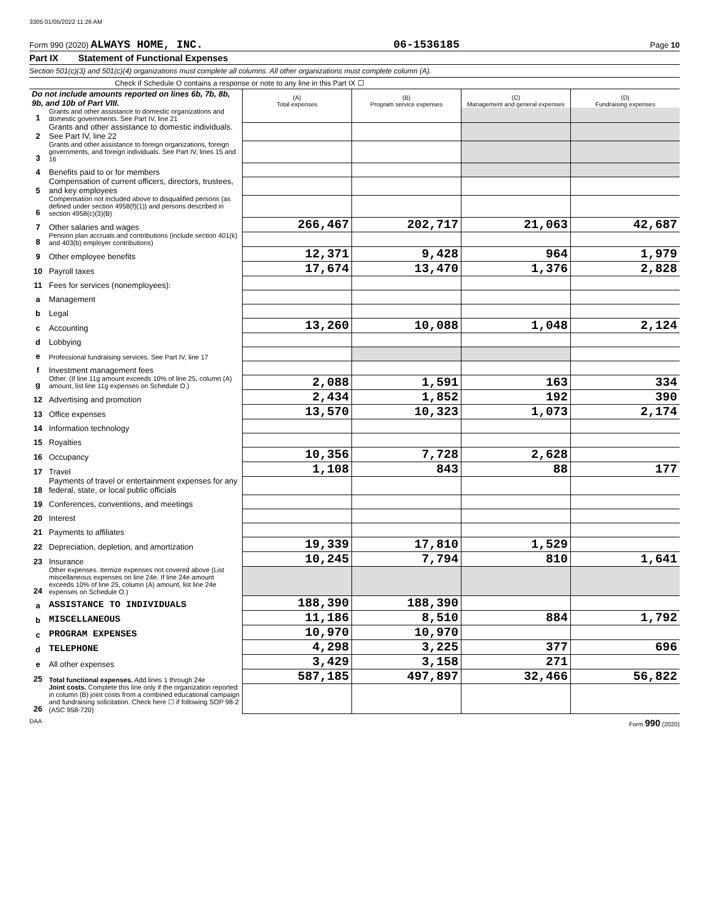3305 01/05/2022 11:26 AM
Form 990 (2020) ALWAYS HOME, INC. 06-1536185 Page 10
Part IX Statement of Functional Expenses
Section 501(c)(3) and 501(c)(4) organizations must complete all columns. All other organizations must complete column (A).
Check if Schedule O contains a response or note to any line in this Part IX ☐
| Do not include amounts reported on lines 6b, 7b, 8b, 9b, and 10b of Part VIII. | | (A) Total expenses | (B) Program service expenses | (C) Management and general expenses | (D) Fundraising expenses |
| 1 | Grants and other assistance to domestic organizations and domestic governments. See Part IV, line 21 | | | | |
| 2 | Grants and other assistance to domestic individuals. See Part IV, line 22 | | | | |
| 3 | Grants and other assistance to foreign organizations, foreign governments, and foreign individuals. See Part IV, lines 15 and 16 | | | | |
| 4 | Benefits paid to or for members | | | | |
| 5 | Compensation of current officers, directors, trustees, and key employees | | | | |
| 6 | Compensation not included above to disqualified persons (as defined under section 4958(f)(1)) and persons described in section 4958(c)(3)(B) | | | | |
| 7 | Other salaries and wages | 266,467 | 202,717 | 21,063 | 42,687 |
| 8 | Pension plan accruals and contributions (include section 401(k) and 403(b) employer contributions) | | | | |
| 9 | Other employee benefits | 12,371 | 9,428 | 964 | 1,979 |
| 10 | Payroll taxes | 17,674 | 13,470 | 1,376 | 2,828 |
| 11 | Fees for services (nonemployees): | | | | |
| a | Management | | | | |
| b | Legal | | | | |
| c | Accounting | 13,260 | 10,088 | 1,048 | 2,124 |
| d | Lobbying | | | | |
| e | Professional fundraising services. See Part IV, line 17 | | | | |
| f | Investment management fees | | | | |
| g | Other. (If line 11g amount exceeds 10% of line 25, column (A) amount, list line 11g expenses on Schedule O.) | 2,088 | 1,591 | 163 | 334 |
| 12 | Advertising and promotion | 2,434 | 1,852 | 192 | 390 |
| 13 | Office expenses | 13,570 | 10,323 | 1,073 | 2,174 |
| 14 | Information technology | | | | |
| 15 | Royalties | | | | |
| 16 | Occupancy | 10,356 | 7,728 | 2,628 | |
| 17 | Travel | 1,108 | 843 | 88 | 177 |
| 18 | Payments of travel or entertainment expenses for any federal, state, or local public officials | | | | |
| 19 | Conferences, conventions, and meetings | | | | |
| 20 | Interest | | | | |
| 21 | Payments to affiliates | | | | |
| 22 | Depreciation, depletion, and amortization | 19,339 | 17,810 | 1,529 | |
| 23 | Insurance | 10,245 | 7,794 | 810 | 1,641 |
| 24 | Other expenses. Itemize expenses not covered above (List miscellaneous expenses on line 24e. If line 24e amount exceeds 10% of line 25, column (A) amount, list line 24e expenses on Schedule O.) | | | | |
| a | ASSISTANCE TO INDIVIDUALS | 188,390 | 188,390 | | |
| b | MISCELLANEOUS | 11,186 | 8,510 | 884 | 1,792 |
| c | PROGRAM EXPENSES | 10,970 | 10,970 | | |
| d | TELEPHONE | 4,298 | 3,225 | 377 | 696 |
| e | All other expenses | 3,429 | 3,158 | 271 | |
| 25 | Total functional expenses. Add lines 1 through 24e | 587,185 | 497,897 | 32,466 | 56,822 |
| 26 | Joint costs. Complete this line only if the organization reported in column (B) joint costs from a combined educational campaign and fundraising solicitation. Check here ☐ if following SOP 98-2 (ASC 958-720) | | | | |
DAA Form 990 (2020)